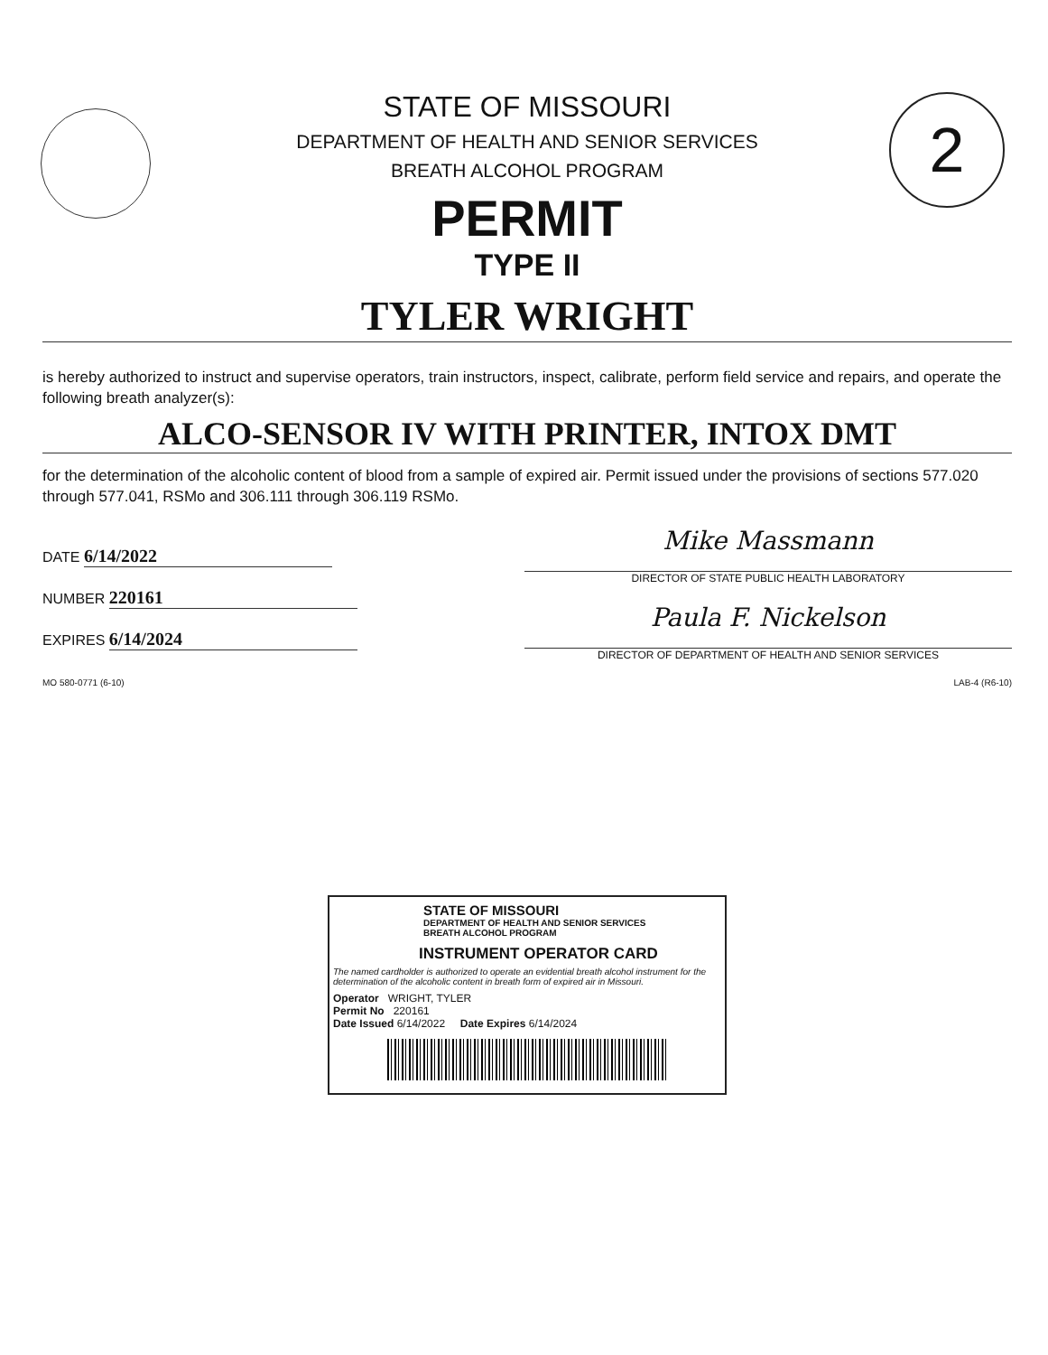2
STATE OF MISSOURI
DEPARTMENT OF HEALTH AND SENIOR SERVICES
BREATH ALCOHOL PROGRAM
PERMIT
TYPE II
TYLER WRIGHT
is hereby authorized to instruct and supervise operators, train instructors, inspect, calibrate, perform field service and repairs, and operate the following breath analyzer(s):
ALCO-SENSOR IV WITH PRINTER, INTOX DMT
for the determination of the alcoholic content of blood from a sample of expired air. Permit issued under the provisions of sections 577.020 through 577.041, RSMo and 306.111 through 306.119 RSMo.
DATE 6/14/2022
NUMBER 220161
EXPIRES 6/14/2024
Mike Massmann
DIRECTOR OF STATE PUBLIC HEALTH LABORATORY
Paula F. Nickelson
DIRECTOR OF DEPARTMENT OF HEALTH AND SENIOR SERVICES
MO 580-0771 (6-10) LAB-4 (R6-10)
STATE OF MISSOURI
DEPARTMENT OF HEALTH AND SENIOR SERVICES
BREATH ALCOHOL PROGRAM
INSTRUMENT OPERATOR CARD
The named cardholder is authorized to operate an evidential breath alcohol instrument for the determination of the alcoholic content in breath form of expired air in Missouri.
Operator WRIGHT, TYLER
Permit No 220161
Date Issued 6/14/2022 Date Expires 6/14/2024